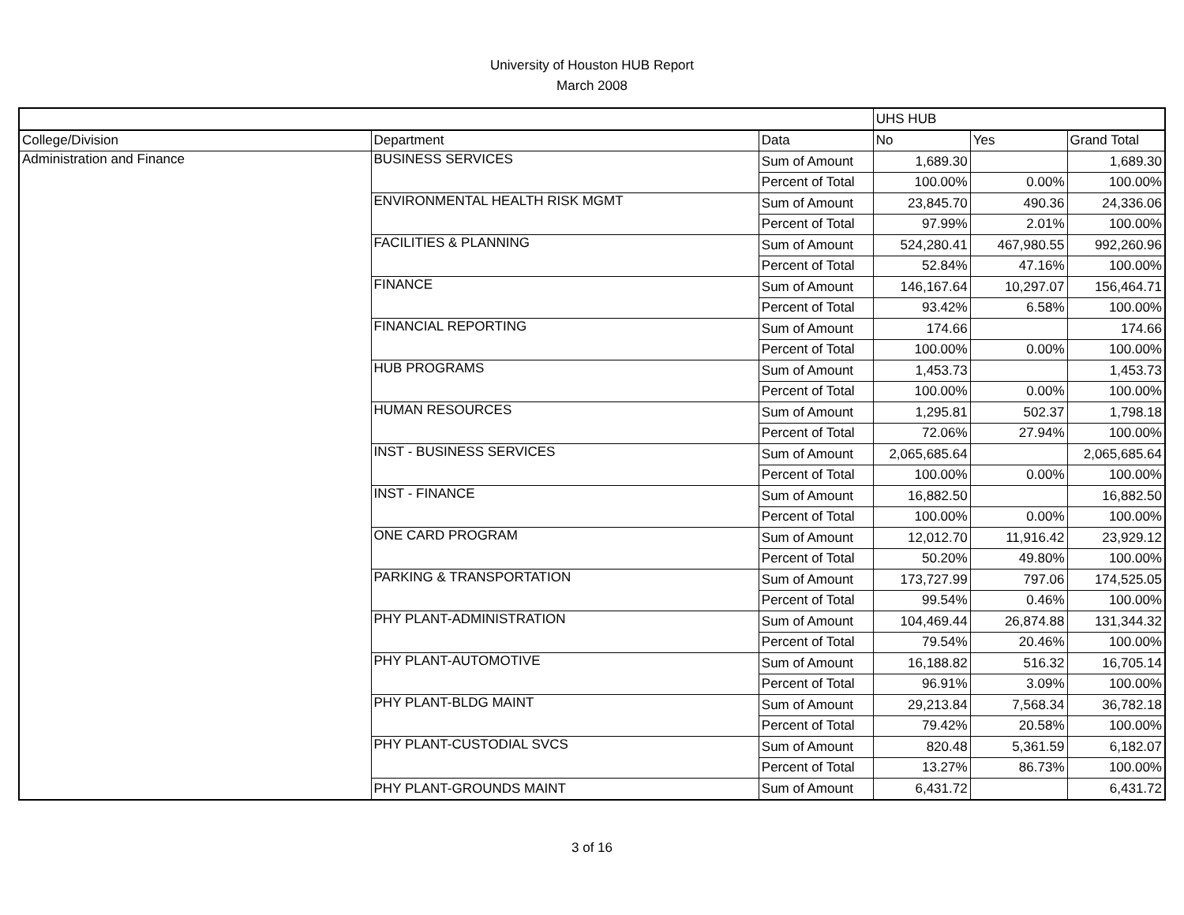University of Houston HUB Report
March 2008
| | | | UHS HUB | | |
| College/Division | Department | Data | No | Yes | Grand Total |
| Administration and Finance | BUSINESS SERVICES | Sum of Amount | 1,689.30 | | 1,689.30 |
| | | Percent of Total | 100.00% | 0.00% | 100.00% |
| | ENVIRONMENTAL HEALTH RISK MGMT | Sum of Amount | 23,845.70 | 490.36 | 24,336.06 |
| | | Percent of Total | 97.99% | 2.01% | 100.00% |
| | FACILITIES & PLANNING | Sum of Amount | 524,280.41 | 467,980.55 | 992,260.96 |
| | | Percent of Total | 52.84% | 47.16% | 100.00% |
| | FINANCE | Sum of Amount | 146,167.64 | 10,297.07 | 156,464.71 |
| | | Percent of Total | 93.42% | 6.58% | 100.00% |
| | FINANCIAL REPORTING | Sum of Amount | 174.66 | | 174.66 |
| | | Percent of Total | 100.00% | 0.00% | 100.00% |
| | HUB PROGRAMS | Sum of Amount | 1,453.73 | | 1,453.73 |
| | | Percent of Total | 100.00% | 0.00% | 100.00% |
| | HUMAN RESOURCES | Sum of Amount | 1,295.81 | 502.37 | 1,798.18 |
| | | Percent of Total | 72.06% | 27.94% | 100.00% |
| | INST - BUSINESS SERVICES | Sum of Amount | 2,065,685.64 | | 2,065,685.64 |
| | | Percent of Total | 100.00% | 0.00% | 100.00% |
| | INST - FINANCE | Sum of Amount | 16,882.50 | | 16,882.50 |
| | | Percent of Total | 100.00% | 0.00% | 100.00% |
| | ONE CARD PROGRAM | Sum of Amount | 12,012.70 | 11,916.42 | 23,929.12 |
| | | Percent of Total | 50.20% | 49.80% | 100.00% |
| | PARKING & TRANSPORTATION | Sum of Amount | 173,727.99 | 797.06 | 174,525.05 |
| | | Percent of Total | 99.54% | 0.46% | 100.00% |
| | PHY PLANT-ADMINISTRATION | Sum of Amount | 104,469.44 | 26,874.88 | 131,344.32 |
| | | Percent of Total | 79.54% | 20.46% | 100.00% |
| | PHY PLANT-AUTOMOTIVE | Sum of Amount | 16,188.82 | 516.32 | 16,705.14 |
| | | Percent of Total | 96.91% | 3.09% | 100.00% |
| | PHY PLANT-BLDG MAINT | Sum of Amount | 29,213.84 | 7,568.34 | 36,782.18 |
| | | Percent of Total | 79.42% | 20.58% | 100.00% |
| | PHY PLANT-CUSTODIAL SVCS | Sum of Amount | 820.48 | 5,361.59 | 6,182.07 |
| | | Percent of Total | 13.27% | 86.73% | 100.00% |
| | PHY PLANT-GROUNDS MAINT | Sum of Amount | 6,431.72 | | 6,431.72 |
3 of 16